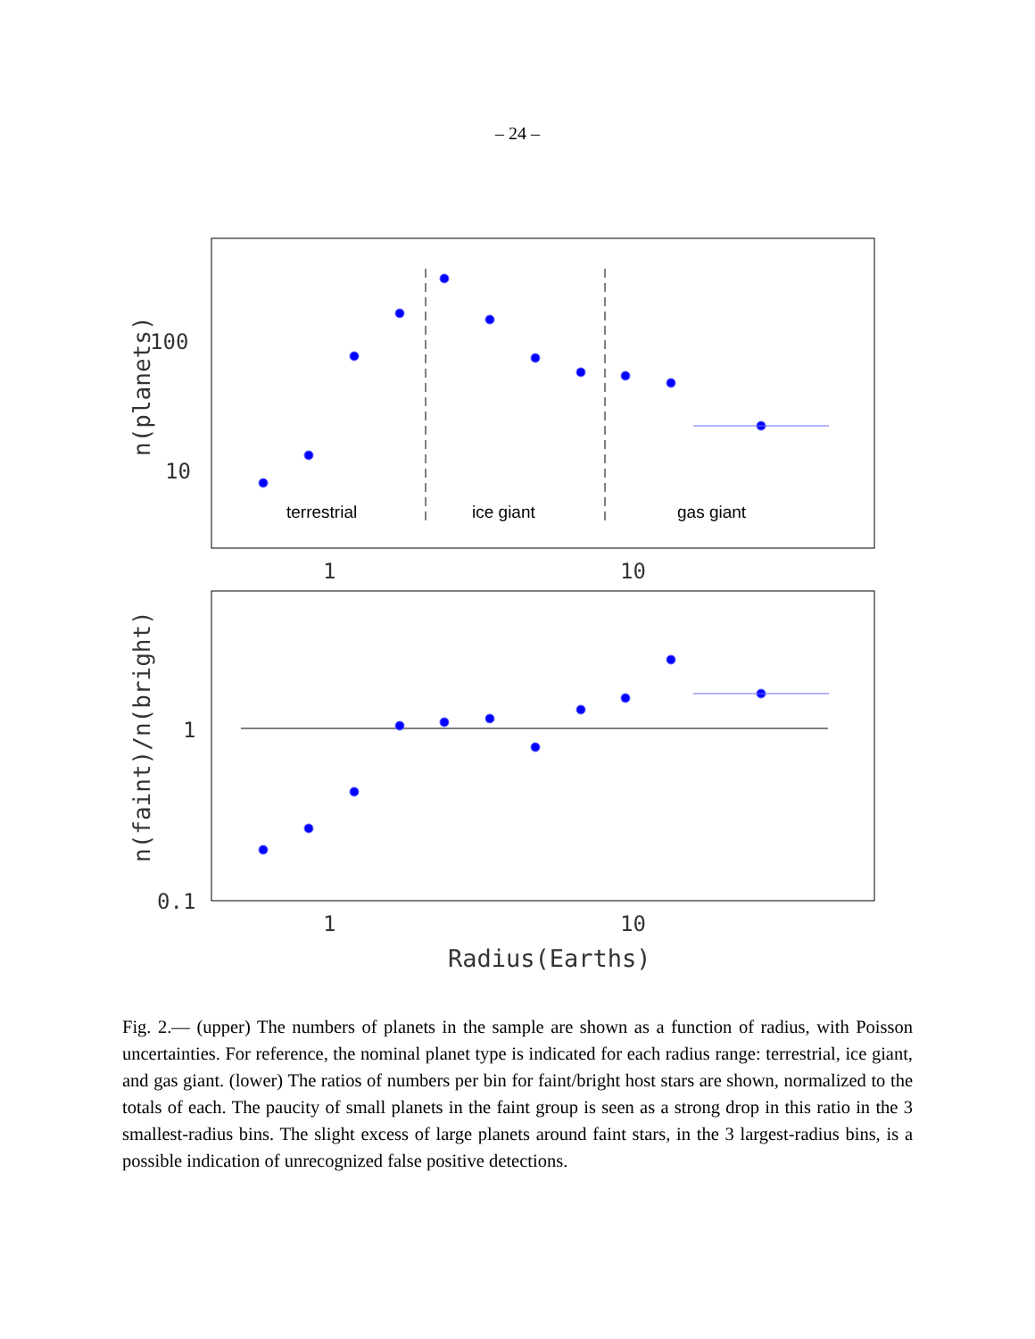– 24 –
10
100
1
10
1
0.1
1
10
Radius(Earths)
n(planets)
n(faint)/n(bright)
terrestrial
ice giant
gas giant
Fig. 2.— (upper) The numbers of planets in the sample are shown as a function of radius, with Poisson uncertainties. For reference, the nominal planet type is indicated for each radius range: terrestrial, ice giant, and gas giant. (lower) The ratios of numbers per bin for faint/bright host stars are shown, normalized to the totals of each. The paucity of small planets in the faint group is seen as a strong drop in this ratio in the 3 smallest-radius bins. The slight excess of large planets around faint stars, in the 3 largest-radius bins, is a possible indication of unrecognized false positive detections.